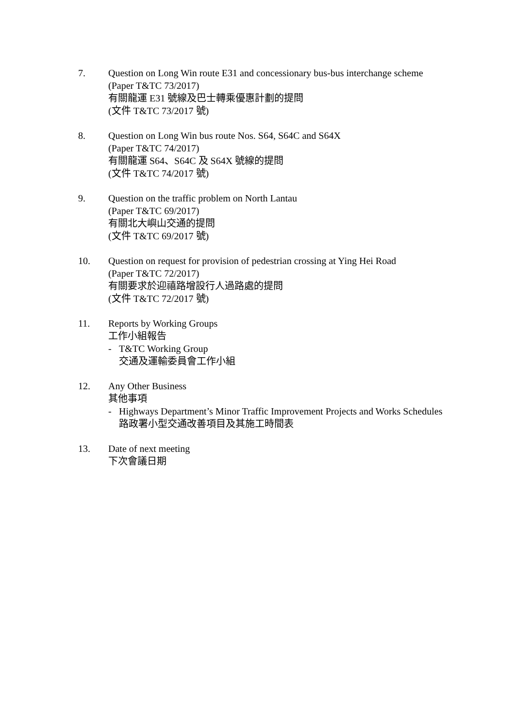7. Question on Long Win route E31 and concessionary bus-bus interchange scheme
(Paper T&TC 73/2017)
有關龍運 E31 號線及巴士轉乘優惠計劃的提問
(文件 T&TC 73/2017 號)
8. Question on Long Win bus route Nos. S64, S64C and S64X
(Paper T&TC 74/2017)
有關龍運 S64、S64C 及 S64X 號線的提問
(文件 T&TC 74/2017 號)
9. Question on the traffic problem on North Lantau
(Paper T&TC 69/2017)
有關北大嶼山交通的提問
(文件 T&TC 69/2017 號)
10. Question on request for provision of pedestrian crossing at Ying Hei Road
(Paper T&TC 72/2017)
有關要求於迎禧路增設行人過路處的提問
(文件 T&TC 72/2017 號)
11. Reports by Working Groups
工作小組報告
- T&TC Working Group
交通及運輸委員會工作小組
12. Any Other Business
其他事項
- Highways Department’s Minor Traffic Improvement Projects and Works Schedules
路政署小型交通改善項目及其施工時間表
13. Date of next meeting
下次會議日期